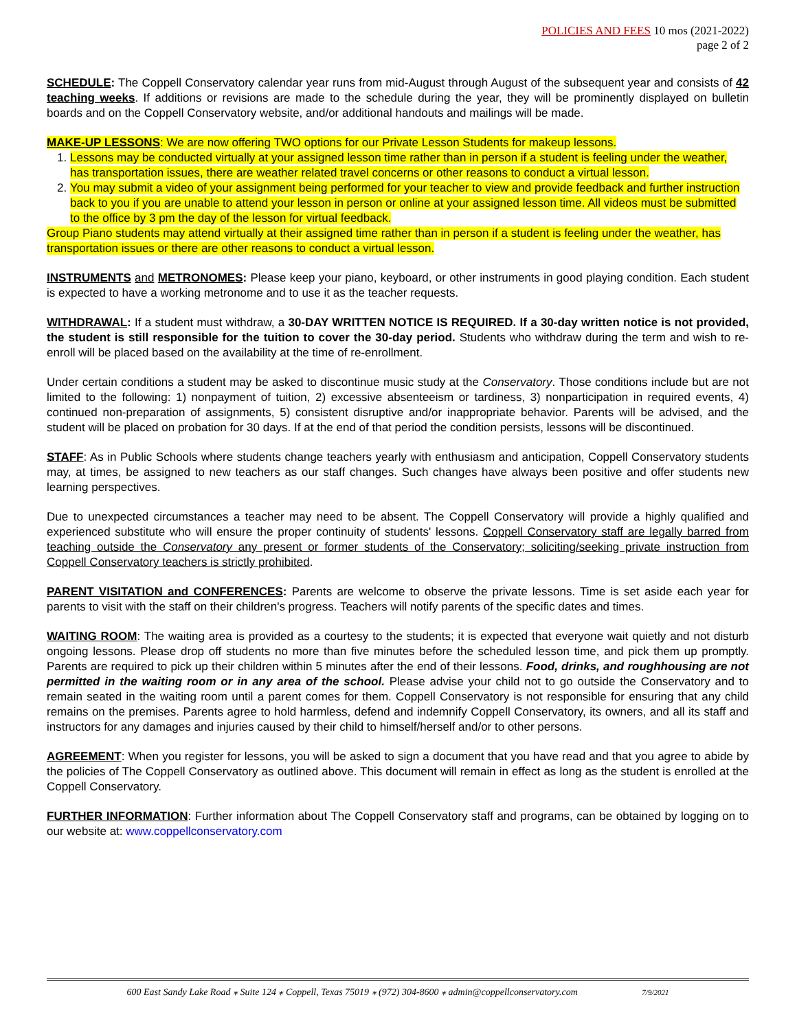POLICIES AND FEES 10 mos (2021-2022)
page 2 of 2
SCHEDULE: The Coppell Conservatory calendar year runs from mid-August through August of the subsequent year and consists of 42 teaching weeks. If additions or revisions are made to the schedule during the year, they will be prominently displayed on bulletin boards and on the Coppell Conservatory website, and/or additional handouts and mailings will be made.
MAKE-UP LESSONS: We are now offering TWO options for our Private Lesson Students for makeup lessons.
1. Lessons may be conducted virtually at your assigned lesson time rather than in person if a student is feeling under the weather, has transportation issues, there are weather related travel concerns or other reasons to conduct a virtual lesson.
2. You may submit a video of your assignment being performed for your teacher to view and provide feedback and further instruction back to you if you are unable to attend your lesson in person or online at your assigned lesson time. All videos must be submitted to the office by 3 pm the day of the lesson for virtual feedback.
Group Piano students may attend virtually at their assigned time rather than in person if a student is feeling under the weather, has transportation issues or there are other reasons to conduct a virtual lesson.
INSTRUMENTS and METRONOMES: Please keep your piano, keyboard, or other instruments in good playing condition. Each student is expected to have a working metronome and to use it as the teacher requests.
WITHDRAWAL: If a student must withdraw, a 30-DAY WRITTEN NOTICE IS REQUIRED. If a 30-day written notice is not provided, the student is still responsible for the tuition to cover the 30-day period. Students who withdraw during the term and wish to re-enroll will be placed based on the availability at the time of re-enrollment.
Under certain conditions a student may be asked to discontinue music study at the Conservatory. Those conditions include but are not limited to the following: 1) nonpayment of tuition, 2) excessive absenteeism or tardiness, 3) nonparticipation in required events, 4) continued non-preparation of assignments, 5) consistent disruptive and/or inappropriate behavior. Parents will be advised, and the student will be placed on probation for 30 days. If at the end of that period the condition persists, lessons will be discontinued.
STAFF: As in Public Schools where students change teachers yearly with enthusiasm and anticipation, Coppell Conservatory students may, at times, be assigned to new teachers as our staff changes. Such changes have always been positive and offer students new learning perspectives.
Due to unexpected circumstances a teacher may need to be absent. The Coppell Conservatory will provide a highly qualified and experienced substitute who will ensure the proper continuity of students' lessons. Coppell Conservatory staff are legally barred from teaching outside the Conservatory any present or former students of the Conservatory; soliciting/seeking private instruction from Coppell Conservatory teachers is strictly prohibited.
PARENT VISITATION and CONFERENCES: Parents are welcome to observe the private lessons. Time is set aside each year for parents to visit with the staff on their children's progress. Teachers will notify parents of the specific dates and times.
WAITING ROOM: The waiting area is provided as a courtesy to the students; it is expected that everyone wait quietly and not disturb ongoing lessons. Please drop off students no more than five minutes before the scheduled lesson time, and pick them up promptly. Parents are required to pick up their children within 5 minutes after the end of their lessons. Food, drinks, and roughhousing are not permitted in the waiting room or in any area of the school. Please advise your child not to go outside the Conservatory and to remain seated in the waiting room until a parent comes for them. Coppell Conservatory is not responsible for ensuring that any child remains on the premises. Parents agree to hold harmless, defend and indemnify Coppell Conservatory, its owners, and all its staff and instructors for any damages and injuries caused by their child to himself/herself and/or to other persons.
AGREEMENT: When you register for lessons, you will be asked to sign a document that you have read and that you agree to abide by the policies of The Coppell Conservatory as outlined above. This document will remain in effect as long as the student is enrolled at the Coppell Conservatory.
FURTHER INFORMATION: Further information about The Coppell Conservatory staff and programs, can be obtained by logging on to our website at: www.coppellconservatory.com
600 East Sandy Lake Road ⁎ Suite 124 ⁎ Coppell, Texas 75019 ⁎ (972) 304-8600 ⁎ admin@coppellconservatory.com 7/9/2021